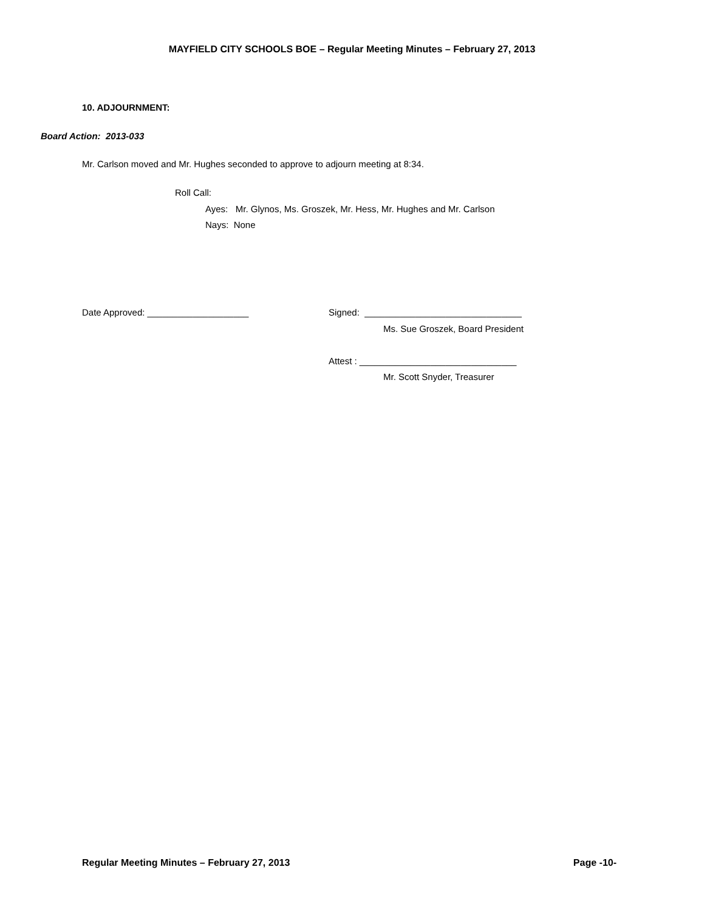MAYFIELD CITY SCHOOLS BOE – Regular Meeting Minutes – February 27, 2013
10. ADJOURNMENT:
Board Action: 2013-033
Mr. Carlson moved and Mr. Hughes seconded to approve to adjourn meeting at 8:34.
Roll Call:
Ayes: Mr. Glynos, Ms. Groszek, Mr. Hess, Mr. Hughes and Mr. Carlson
Nays: None
Date Approved: ____________________
Signed: _______________________________
Ms. Sue Groszek, Board President
Attest : _______________________________
Mr. Scott Snyder, Treasurer
Regular Meeting Minutes – February 27, 2013 Page -10-